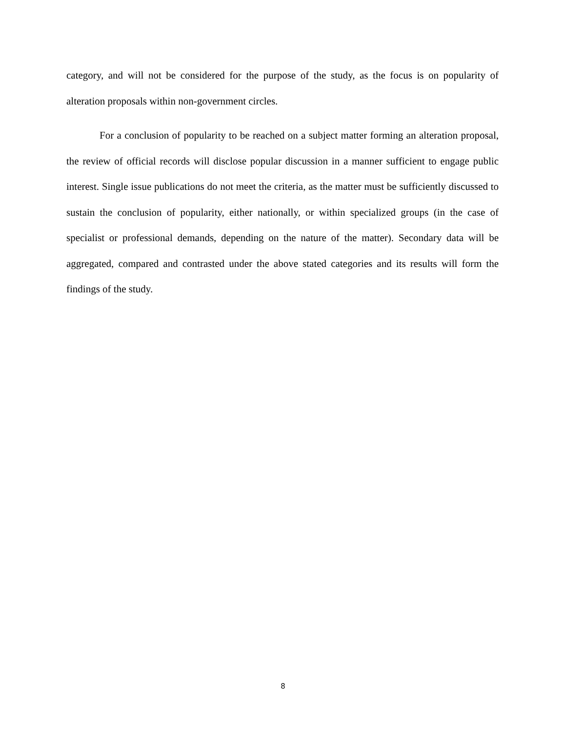category, and will not be considered for the purpose of the study, as the focus is on popularity of alteration proposals within non-government circles.
For a conclusion of popularity to be reached on a subject matter forming an alteration proposal, the review of official records will disclose popular discussion in a manner sufficient to engage public interest. Single issue publications do not meet the criteria, as the matter must be sufficiently discussed to sustain the conclusion of popularity, either nationally, or within specialized groups (in the case of specialist or professional demands, depending on the nature of the matter). Secondary data will be aggregated, compared and contrasted under the above stated categories and its results will form the findings of the study.
8